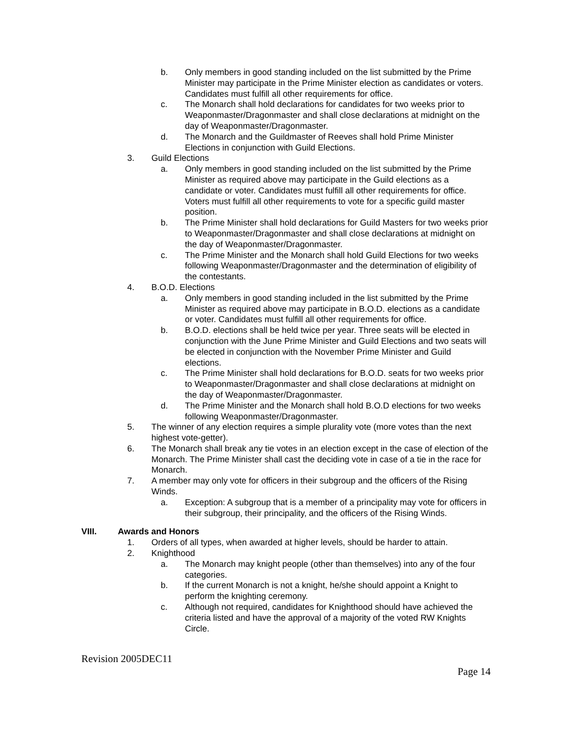b. Only members in good standing included on the list submitted by the Prime Minister may participate in the Prime Minister election as candidates or voters. Candidates must fulfill all other requirements for office.
c. The Monarch shall hold declarations for candidates for two weeks prior to Weaponmaster/Dragonmaster and shall close declarations at midnight on the day of Weaponmaster/Dragonmaster.
d. The Monarch and the Guildmaster of Reeves shall hold Prime Minister Elections in conjunction with Guild Elections.
3. Guild Elections
a. Only members in good standing included on the list submitted by the Prime Minister as required above may participate in the Guild elections as a candidate or voter. Candidates must fulfill all other requirements for office. Voters must fulfill all other requirements to vote for a specific guild master position.
b. The Prime Minister shall hold declarations for Guild Masters for two weeks prior to Weaponmaster/Dragonmaster and shall close declarations at midnight on the day of Weaponmaster/Dragonmaster.
c. The Prime Minister and the Monarch shall hold Guild Elections for two weeks following Weaponmaster/Dragonmaster and the determination of eligibility of the contestants.
4. B.O.D. Elections
a. Only members in good standing included in the list submitted by the Prime Minister as required above may participate in B.O.D. elections as a candidate or voter. Candidates must fulfill all other requirements for office.
b. B.O.D. elections shall be held twice per year. Three seats will be elected in conjunction with the June Prime Minister and Guild Elections and two seats will be elected in conjunction with the November Prime Minister and Guild elections.
c. The Prime Minister shall hold declarations for B.O.D. seats for two weeks prior to Weaponmaster/Dragonmaster and shall close declarations at midnight on the day of Weaponmaster/Dragonmaster.
d. The Prime Minister and the Monarch shall hold B.O.D elections for two weeks following Weaponmaster/Dragonmaster.
5. The winner of any election requires a simple plurality vote (more votes than the next highest vote-getter).
6. The Monarch shall break any tie votes in an election except in the case of election of the Monarch. The Prime Minister shall cast the deciding vote in case of a tie in the race for Monarch.
7. A member may only vote for officers in their subgroup and the officers of the Rising Winds.
a. Exception: A subgroup that is a member of a principality may vote for officers in their subgroup, their principality, and the officers of the Rising Winds.
VIII. Awards and Honors
1. Orders of all types, when awarded at higher levels, should be harder to attain.
2. Knighthood
a. The Monarch may knight people (other than themselves) into any of the four categories.
b. If the current Monarch is not a knight, he/she should appoint a Knight to perform the knighting ceremony.
c. Although not required, candidates for Knighthood should have achieved the criteria listed and have the approval of a majority of the voted RW Knights Circle.
Revision 2005DEC11
Page 14